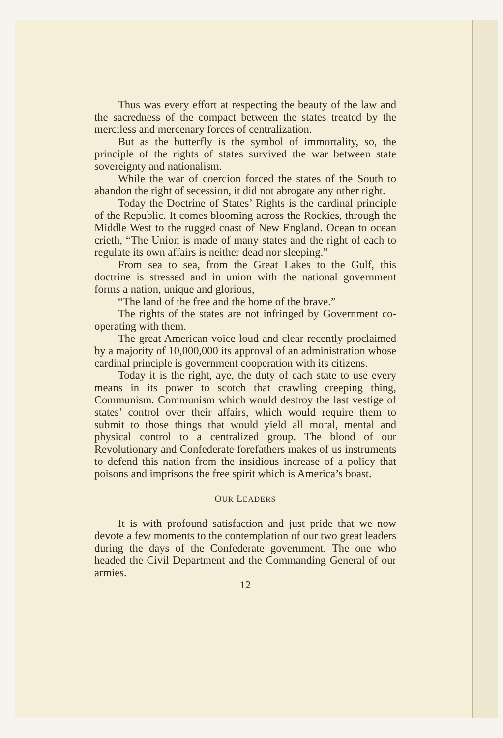Thus was every effort at respecting the beauty of the law and the sacredness of the compact between the states treated by the merciless and mercenary forces of centralization.
But as the butterfly is the symbol of immortality, so, the principle of the rights of states survived the war between state sovereignty and nationalism.
While the war of coercion forced the states of the South to abandon the right of secession, it did not abrogate any other right.
Today the Doctrine of States’ Rights is the cardinal principle of the Republic. It comes blooming across the Rockies, through the Middle West to the rugged coast of New England. Ocean to ocean crieth, “The Union is made of many states and the right of each to regulate its own affairs is neither dead nor sleeping.”
From sea to sea, from the Great Lakes to the Gulf, this doctrine is stressed and in union with the national government forms a nation, unique and glorious,
“The land of the free and the home of the brave.”
The rights of the states are not infringed by Government co-operating with them.
The great American voice loud and clear recently proclaimed by a majority of 10,000,000 its approval of an administration whose cardinal principle is government cooperation with its citizens.
Today it is the right, aye, the duty of each state to use every means in its power to scotch that crawling creeping thing, Communism. Communism which would destroy the last vestige of states’ control over their affairs, which would require them to submit to those things that would yield all moral, mental and physical control to a centralized group. The blood of our Revolutionary and Confederate forefathers makes of us instruments to defend this nation from the insidious increase of a policy that poisons and imprisons the free spirit which is America’s boast.
OUR LEADERS
It is with profound satisfaction and just pride that we now devote a few moments to the contemplation of our two great leaders during the days of the Confederate government. The one who headed the Civil Department and the Commanding General of our armies.
12